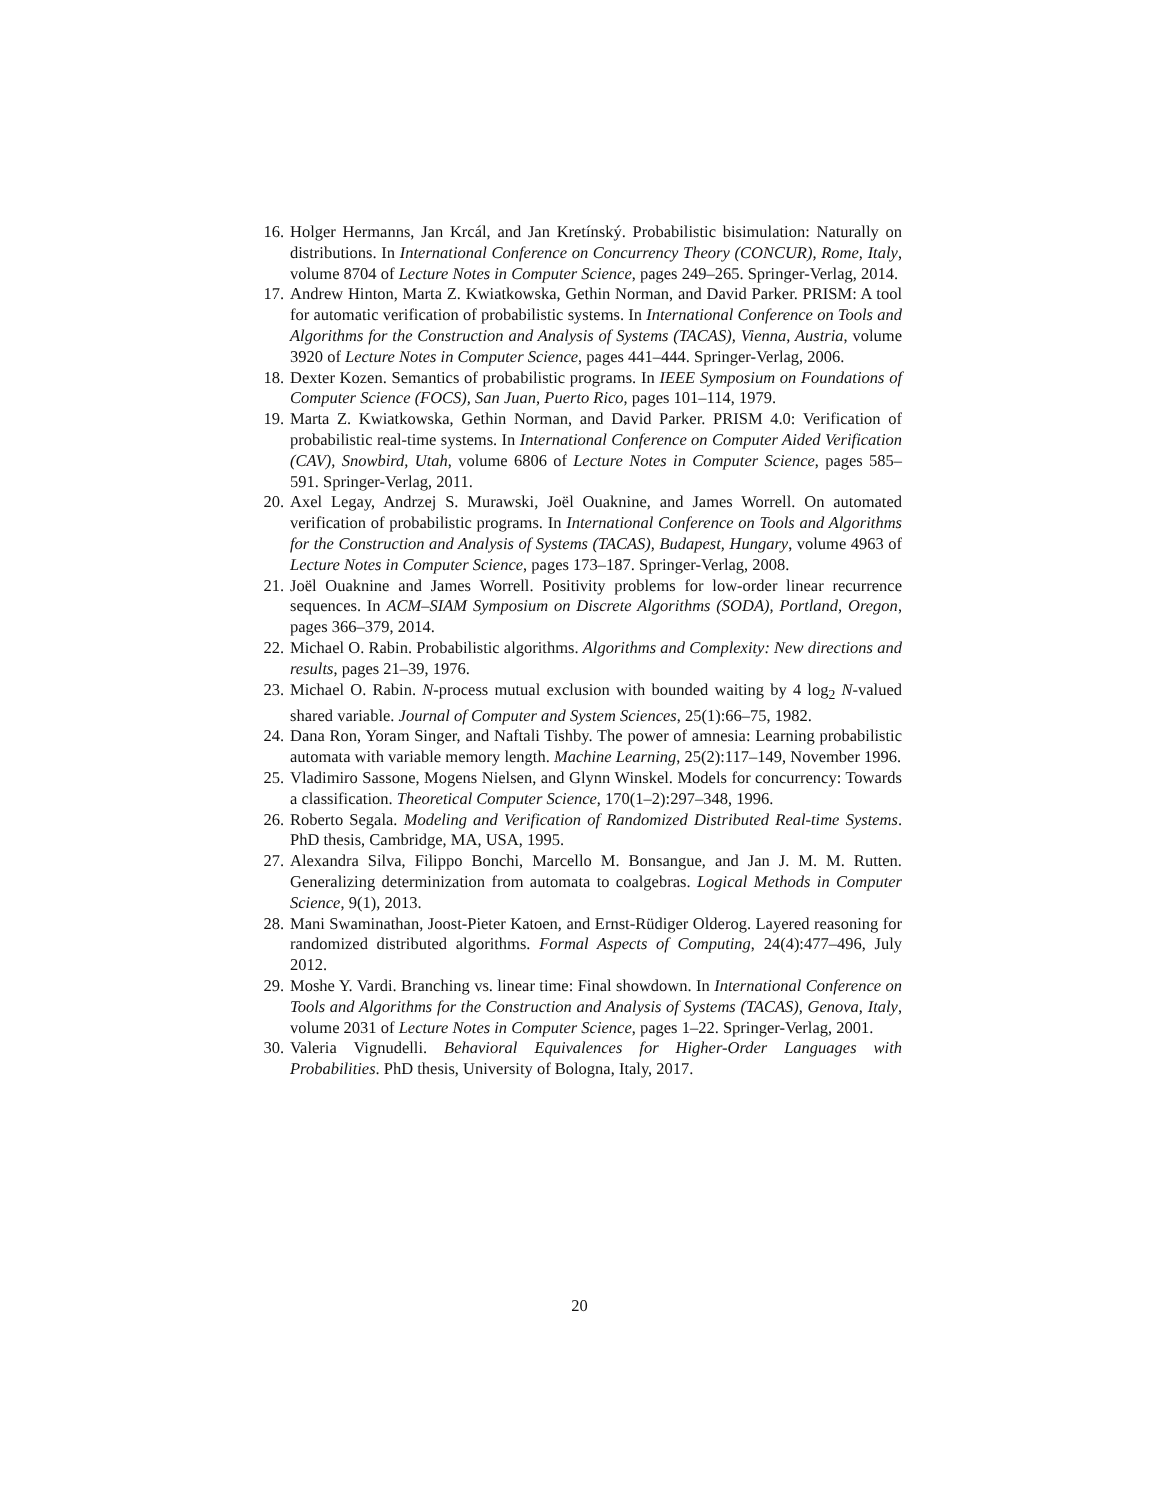16. Holger Hermanns, Jan Krcál, and Jan Kretínský. Probabilistic bisimulation: Naturally on distributions. In International Conference on Concurrency Theory (CONCUR), Rome, Italy, volume 8704 of Lecture Notes in Computer Science, pages 249–265. Springer-Verlag, 2014.
17. Andrew Hinton, Marta Z. Kwiatkowska, Gethin Norman, and David Parker. PRISM: A tool for automatic verification of probabilistic systems. In International Conference on Tools and Algorithms for the Construction and Analysis of Systems (TACAS), Vienna, Austria, volume 3920 of Lecture Notes in Computer Science, pages 441–444. Springer-Verlag, 2006.
18. Dexter Kozen. Semantics of probabilistic programs. In IEEE Symposium on Foundations of Computer Science (FOCS), San Juan, Puerto Rico, pages 101–114, 1979.
19. Marta Z. Kwiatkowska, Gethin Norman, and David Parker. PRISM 4.0: Verification of probabilistic real-time systems. In International Conference on Computer Aided Verification (CAV), Snowbird, Utah, volume 6806 of Lecture Notes in Computer Science, pages 585–591. Springer-Verlag, 2011.
20. Axel Legay, Andrzej S. Murawski, Joël Ouaknine, and James Worrell. On automated verification of probabilistic programs. In International Conference on Tools and Algorithms for the Construction and Analysis of Systems (TACAS), Budapest, Hungary, volume 4963 of Lecture Notes in Computer Science, pages 173–187. Springer-Verlag, 2008.
21. Joël Ouaknine and James Worrell. Positivity problems for low-order linear recurrence sequences. In ACM–SIAM Symposium on Discrete Algorithms (SODA), Portland, Oregon, pages 366–379, 2014.
22. Michael O. Rabin. Probabilistic algorithms. Algorithms and Complexity: New directions and results, pages 21–39, 1976.
23. Michael O. Rabin. N-process mutual exclusion with bounded waiting by 4 log<sub>2</sub> N-valued shared variable. Journal of Computer and System Sciences, 25(1):66–75, 1982.
24. Dana Ron, Yoram Singer, and Naftali Tishby. The power of amnesia: Learning probabilistic automata with variable memory length. Machine Learning, 25(2):117–149, November 1996.
25. Vladimiro Sassone, Mogens Nielsen, and Glynn Winskel. Models for concurrency: Towards a classification. Theoretical Computer Science, 170(1–2):297–348, 1996.
26. Roberto Segala. Modeling and Verification of Randomized Distributed Real-time Systems. PhD thesis, Cambridge, MA, USA, 1995.
27. Alexandra Silva, Filippo Bonchi, Marcello M. Bonsangue, and Jan J. M. M. Rutten. Generalizing determinization from automata to coalgebras. Logical Methods in Computer Science, 9(1), 2013.
28. Mani Swaminathan, Joost-Pieter Katoen, and Ernst-Rüdiger Olderog. Layered reasoning for randomized distributed algorithms. Formal Aspects of Computing, 24(4):477–496, July 2012.
29. Moshe Y. Vardi. Branching vs. linear time: Final showdown. In International Conference on Tools and Algorithms for the Construction and Analysis of Systems (TACAS), Genova, Italy, volume 2031 of Lecture Notes in Computer Science, pages 1–22. Springer-Verlag, 2001.
30. Valeria Vignudelli. Behavioral Equivalences for Higher-Order Languages with Probabilities. PhD thesis, University of Bologna, Italy, 2017.
20